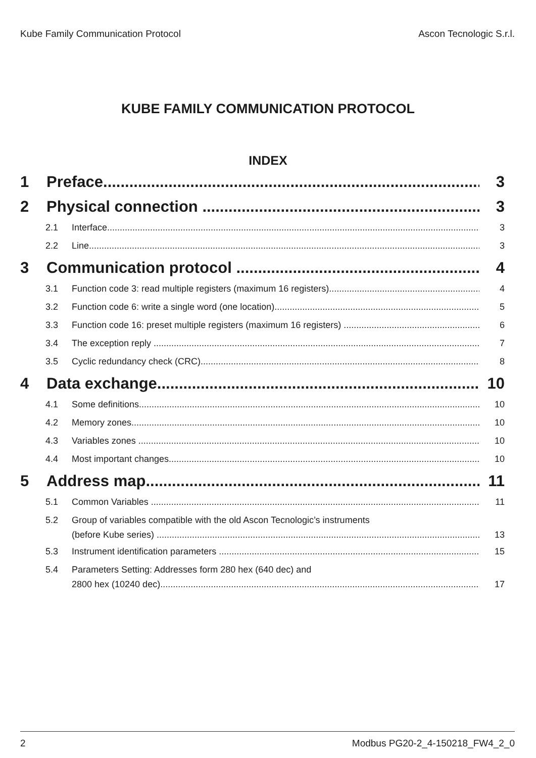Kube Family Communication Protocol Ascon Tecnologic S.r.l.
KUBE FAMILY COMMUNICATION PROTOCOL
INDEX
1 Preface 3
2 Physical connection 3
2.1 Interface 3
2.2 Line 3
3 Communication protocol 4
3.1 Function code 3: read multiple registers (maximum 16 registers) 4
3.2 Function code 6: write a single word (one location) 5
3.3 Function code 16: preset multiple registers (maximum 16 registers) 6
3.4 The exception reply 7
3.5 Cyclic redundancy check (CRC) 8
4 Data exchange 10
4.1 Some definitions 10
4.2 Memory zones 10
4.3 Variables zones 10
4.4 Most important changes 10
5 Address map 11
5.1 Common Variables 11
5.2 Group of variables compatible with the old Ascon Tecnologic’s instruments
(before Kube series) 13
5.3 Instrument identification parameters 15
5.4 Parameters Setting: Addresses form 280 hex (640 dec) and
2800 hex (10240 dec) 17
2 Modbus PG20-2_4-150218_FW4_2_0